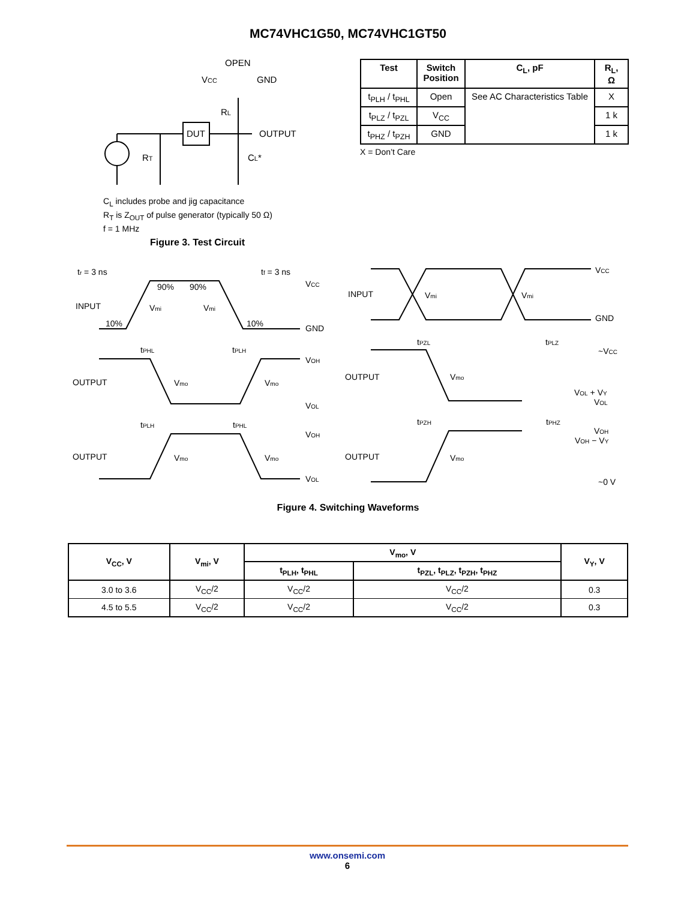MC74VHC1G50, MC74VHC1GT50
OPEN
VCC
GND
RL
DUT
OUTPUT
RT
CL*
C<sub>L</sub> includes probe and jig capacitance
R<sub>T</sub> is Z<sub>OUT</sub> of pulse generator (typically 50 Ω)
f = 1 MHz
Figure 3. Test Circuit
| Test | Switch Position | C<sub>L</sub>, pF | R<sub>L</sub>, Ω |
| --- | --- | --- | --- |
| t<sub>PLH</sub> / t<sub>PHL</sub> | Open | See AC Characteristics Table | X |
| t<sub>PLZ</sub> / t<sub>PZL</sub> | V<sub>CC</sub> | | 1 k |
| t<sub>PHZ</sub> / t<sub>PZH</sub> | GND | | 1 k |
X = Don’t Care
tr = 3 ns
tf = 3 ns
VCC
90%
90%
INPUT
Vmi
Vmi
10%
10%
GND
tPHL
tPLH
VOH
OUTPUT
Vmo
Vmo
VOL
tPLH
tPHL
VOH
OUTPUT
Vmo
Vmo
VOL
VCC
INPUT
Vmi
Vmi
GND
tPZL
tPLZ
~VCC
OUTPUT
Vmo
VOL + VY
VOL
tPZH
tPHZ
VOH
VOH − VY
OUTPUT
Vmo
~0 V
Figure 4. Switching Waveforms
| V<sub>CC</sub>, V | V<sub>mi</sub>, V | V<sub>mo</sub>, V | | V<sub>Y</sub>, V |
| --- | --- | --- | --- | --- |
| | | t<sub>PLH</sub>, t<sub>PHL</sub> | t<sub>PZL</sub>, t<sub>PLZ</sub>, t<sub>PZH</sub>, t<sub>PHZ</sub> | |
| 3.0 to 3.6 | V<sub>CC</sub>/2 | V<sub>CC</sub>/2 | V<sub>CC</sub>/2 | 0.3 |
| 4.5 to 5.5 | V<sub>CC</sub>/2 | V<sub>CC</sub>/2 | V<sub>CC</sub>/2 | 0.3 |
www.onsemi.com
6